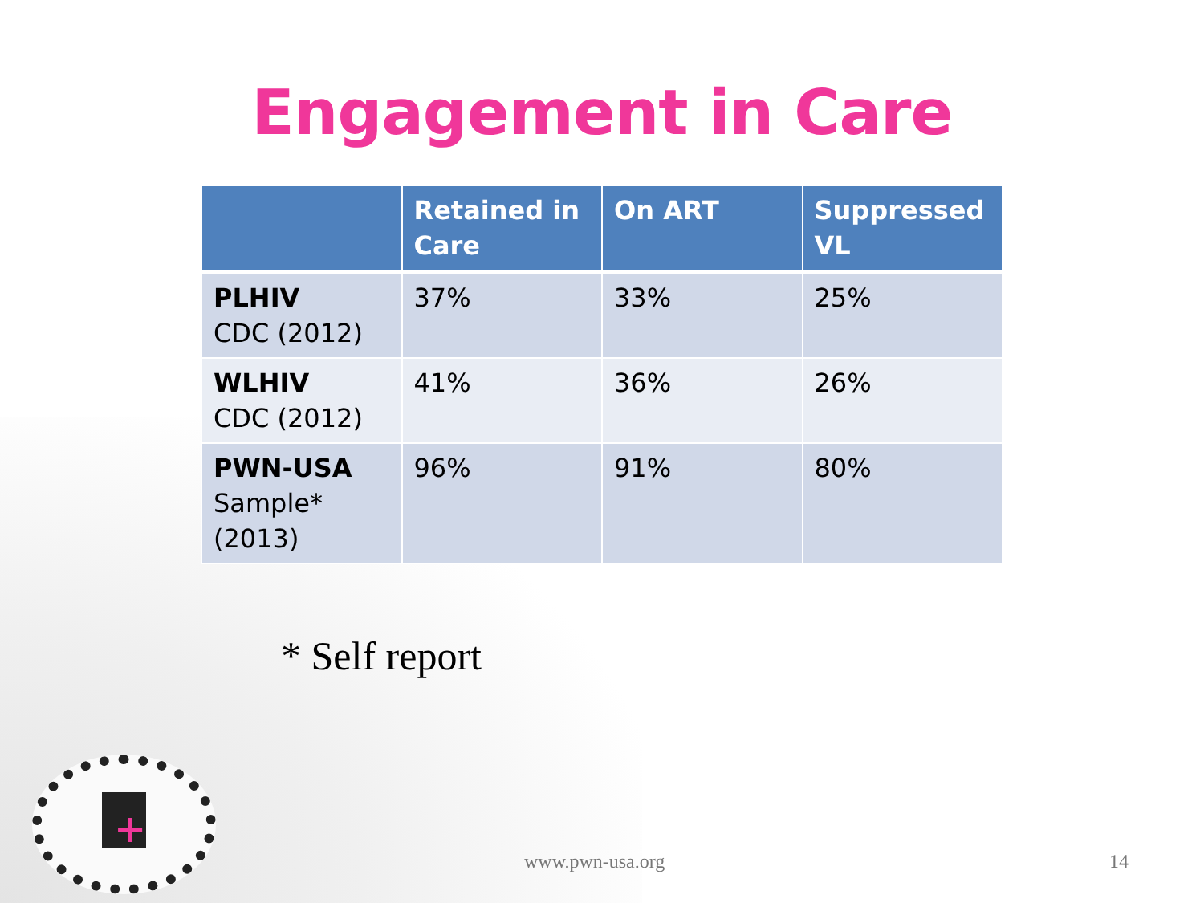Engagement in Care
| | Retained in Care | On ART | Suppressed VL |
| --- | --- | --- | --- |
| PLHIV CDC (2012) | 37% | 33% | 25% |
| WLHIV CDC (2012) | 41% | 36% | 26% |
| PWN-USA Sample* (2013) | 96% | 91% | 80% |
* Self report
+
www.pwn-usa.org 14